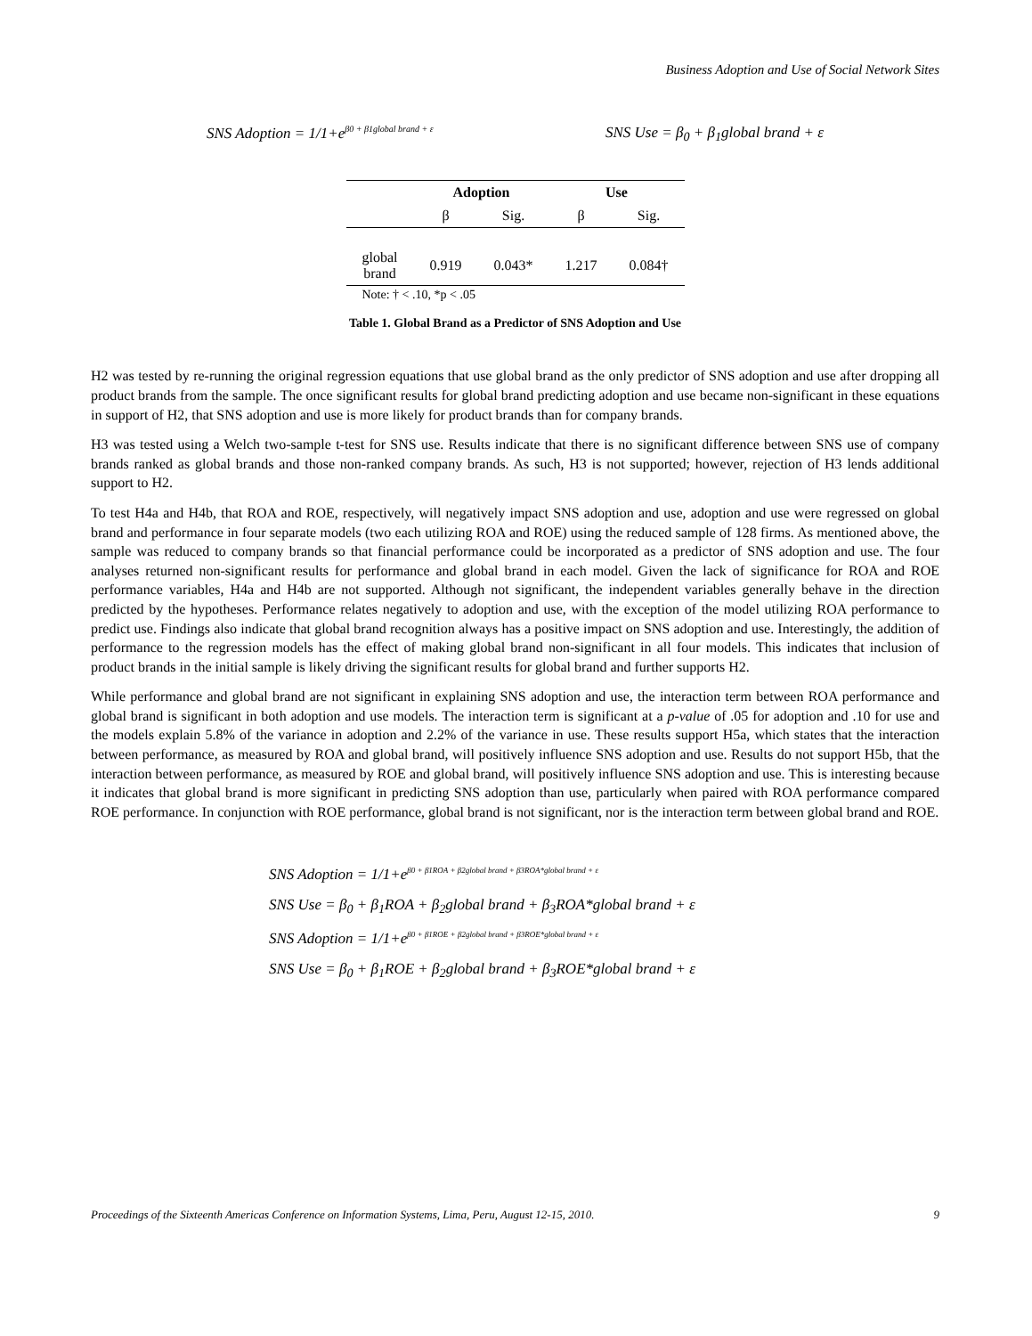Business Adoption and Use of Social Network Sites
SNS Adoption = 1/1+e<sup>β0 + β1global brand + ε</sup> SNS Use = β<sub>0</sub> + β<sub>1</sub>global brand + ε
| | Adoption | | Use | |
| --- | --- | --- | --- | --- |
| | β | Sig. | β | Sig. |
| global brand | 0.919 | 0.043* | 1.217 | 0.084† |
| Note: † < .10, *p < .05 | | | | |
Table 1. Global Brand as a Predictor of SNS Adoption and Use
H2 was tested by re-running the original regression equations that use global brand as the only predictor of SNS adoption and use after dropping all product brands from the sample. The once significant results for global brand predicting adoption and use became non-significant in these equations in support of H2, that SNS adoption and use is more likely for product brands than for company brands.
H3 was tested using a Welch two-sample t-test for SNS use. Results indicate that there is no significant difference between SNS use of company brands ranked as global brands and those non-ranked company brands. As such, H3 is not supported; however, rejection of H3 lends additional support to H2.
To test H4a and H4b, that ROA and ROE, respectively, will negatively impact SNS adoption and use, adoption and use were regressed on global brand and performance in four separate models (two each utilizing ROA and ROE) using the reduced sample of 128 firms. As mentioned above, the sample was reduced to company brands so that financial performance could be incorporated as a predictor of SNS adoption and use. The four analyses returned non-significant results for performance and global brand in each model. Given the lack of significance for ROA and ROE performance variables, H4a and H4b are not supported. Although not significant, the independent variables generally behave in the direction predicted by the hypotheses. Performance relates negatively to adoption and use, with the exception of the model utilizing ROA performance to predict use. Findings also indicate that global brand recognition always has a positive impact on SNS adoption and use. Interestingly, the addition of performance to the regression models has the effect of making global brand non-significant in all four models. This indicates that inclusion of product brands in the initial sample is likely driving the significant results for global brand and further supports H2.
While performance and global brand are not significant in explaining SNS adoption and use, the interaction term between ROA performance and global brand is significant in both adoption and use models. The interaction term is significant at a p-value of .05 for adoption and .10 for use and the models explain 5.8% of the variance in adoption and 2.2% of the variance in use. These results support H5a, which states that the interaction between performance, as measured by ROA and global brand, will positively influence SNS adoption and use. Results do not support H5b, that the interaction between performance, as measured by ROE and global brand, will positively influence SNS adoption and use. This is interesting because it indicates that global brand is more significant in predicting SNS adoption than use, particularly when paired with ROA performance compared ROE performance. In conjunction with ROE performance, global brand is not significant, nor is the interaction term between global brand and ROE.
SNS Adoption = 1/1+e<sup>β0 + β1ROA + β2global brand + β3ROA*global brand + ε</sup>
SNS Use = β<sub>0</sub> + β<sub>1</sub>ROA + β<sub>2</sub>global brand + β<sub>3</sub>ROA*global brand + ε
SNS Adoption = 1/1+e<sup>β0 + β1ROE + β2global brand + β3ROE*global brand + ε</sup>
SNS Use = β<sub>0</sub> + β<sub>1</sub>ROE + β<sub>2</sub>global brand + β<sub>3</sub>ROE*global brand + ε
Proceedings of the Sixteenth Americas Conference on Information Systems, Lima, Peru, August 12-15, 2010. 9